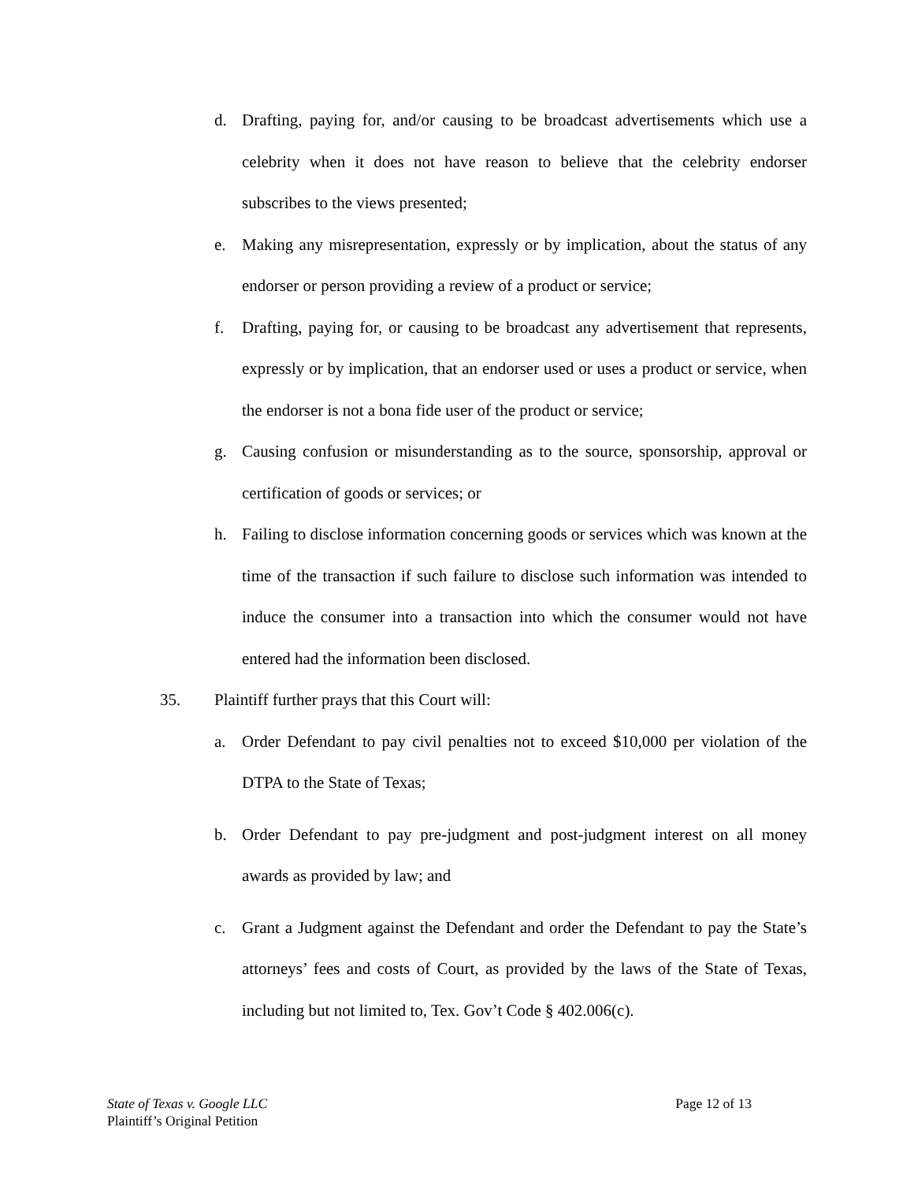d. Drafting, paying for, and/or causing to be broadcast advertisements which use a celebrity when it does not have reason to believe that the celebrity endorser subscribes to the views presented;
e. Making any misrepresentation, expressly or by implication, about the status of any endorser or person providing a review of a product or service;
f. Drafting, paying for, or causing to be broadcast any advertisement that represents, expressly or by implication, that an endorser used or uses a product or service, when the endorser is not a bona fide user of the product or service;
g. Causing confusion or misunderstanding as to the source, sponsorship, approval or certification of goods or services; or
h. Failing to disclose information concerning goods or services which was known at the time of the transaction if such failure to disclose such information was intended to induce the consumer into a transaction into which the consumer would not have entered had the information been disclosed.
35. Plaintiff further prays that this Court will:
a. Order Defendant to pay civil penalties not to exceed $10,000 per violation of the DTPA to the State of Texas;
b. Order Defendant to pay pre-judgment and post-judgment interest on all money awards as provided by law; and
c. Grant a Judgment against the Defendant and order the Defendant to pay the State’s attorneys’ fees and costs of Court, as provided by the laws of the State of Texas, including but not limited to, Tex. Gov’t Code § 402.006(c).
State of Texas v. Google LLC
Plaintiff’s Original Petition
Page 12 of 13